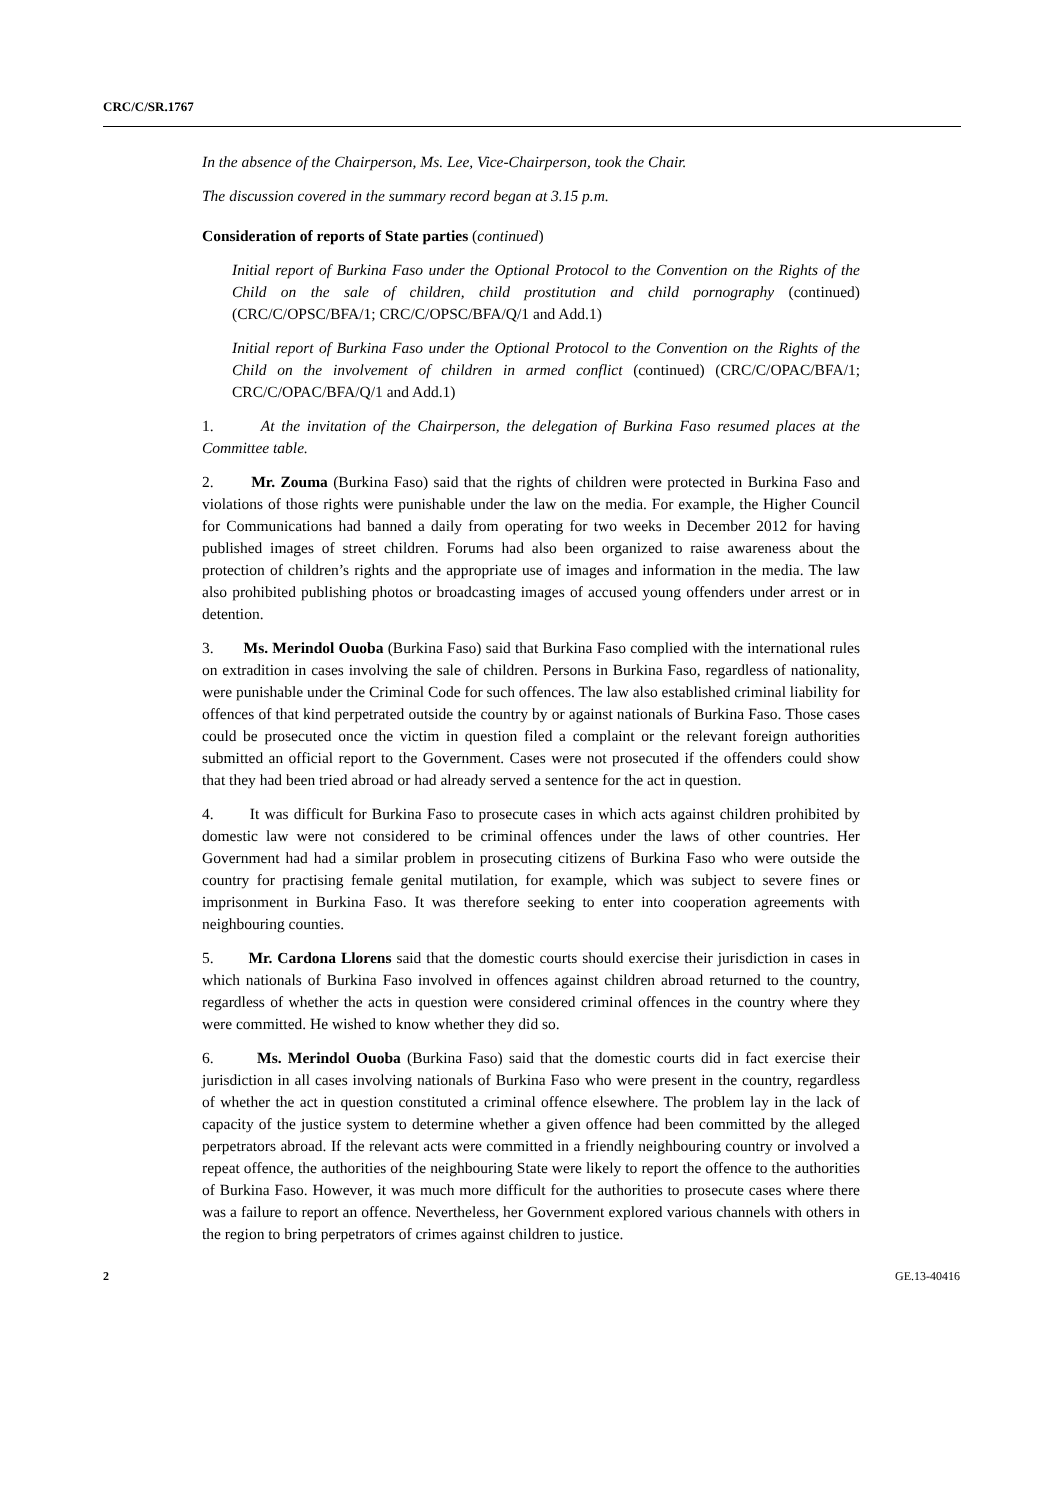CRC/C/SR.1767
In the absence of the Chairperson, Ms. Lee, Vice-Chairperson, took the Chair.
The discussion covered in the summary record began at 3.15 p.m.
Consideration of reports of State parties (continued)
Initial report of Burkina Faso under the Optional Protocol to the Convention on the Rights of the Child on the sale of children, child prostitution and child pornography (continued) (CRC/C/OPSC/BFA/1; CRC/C/OPSC/BFA/Q/1 and Add.1)
Initial report of Burkina Faso under the Optional Protocol to the Convention on the Rights of the Child on the involvement of children in armed conflict (continued) (CRC/C/OPAC/BFA/1; CRC/C/OPAC/BFA/Q/1 and Add.1)
1. At the invitation of the Chairperson, the delegation of Burkina Faso resumed places at the Committee table.
2. Mr. Zouma (Burkina Faso) said that the rights of children were protected in Burkina Faso and violations of those rights were punishable under the law on the media. For example, the Higher Council for Communications had banned a daily from operating for two weeks in December 2012 for having published images of street children. Forums had also been organized to raise awareness about the protection of children’s rights and the appropriate use of images and information in the media. The law also prohibited publishing photos or broadcasting images of accused young offenders under arrest or in detention.
3. Ms. Merindol Ouoba (Burkina Faso) said that Burkina Faso complied with the international rules on extradition in cases involving the sale of children. Persons in Burkina Faso, regardless of nationality, were punishable under the Criminal Code for such offences. The law also established criminal liability for offences of that kind perpetrated outside the country by or against nationals of Burkina Faso. Those cases could be prosecuted once the victim in question filed a complaint or the relevant foreign authorities submitted an official report to the Government. Cases were not prosecuted if the offenders could show that they had been tried abroad or had already served a sentence for the act in question.
4. It was difficult for Burkina Faso to prosecute cases in which acts against children prohibited by domestic law were not considered to be criminal offences under the laws of other countries. Her Government had had a similar problem in prosecuting citizens of Burkina Faso who were outside the country for practising female genital mutilation, for example, which was subject to severe fines or imprisonment in Burkina Faso. It was therefore seeking to enter into cooperation agreements with neighbouring counties.
5. Mr. Cardona Llorens said that the domestic courts should exercise their jurisdiction in cases in which nationals of Burkina Faso involved in offences against children abroad returned to the country, regardless of whether the acts in question were considered criminal offences in the country where they were committed. He wished to know whether they did so.
6. Ms. Merindol Ouoba (Burkina Faso) said that the domestic courts did in fact exercise their jurisdiction in all cases involving nationals of Burkina Faso who were present in the country, regardless of whether the act in question constituted a criminal offence elsewhere. The problem lay in the lack of capacity of the justice system to determine whether a given offence had been committed by the alleged perpetrators abroad. If the relevant acts were committed in a friendly neighbouring country or involved a repeat offence, the authorities of the neighbouring State were likely to report the offence to the authorities of Burkina Faso. However, it was much more difficult for the authorities to prosecute cases where there was a failure to report an offence. Nevertheless, her Government explored various channels with others in the region to bring perpetrators of crimes against children to justice.
2 GE.13-40416